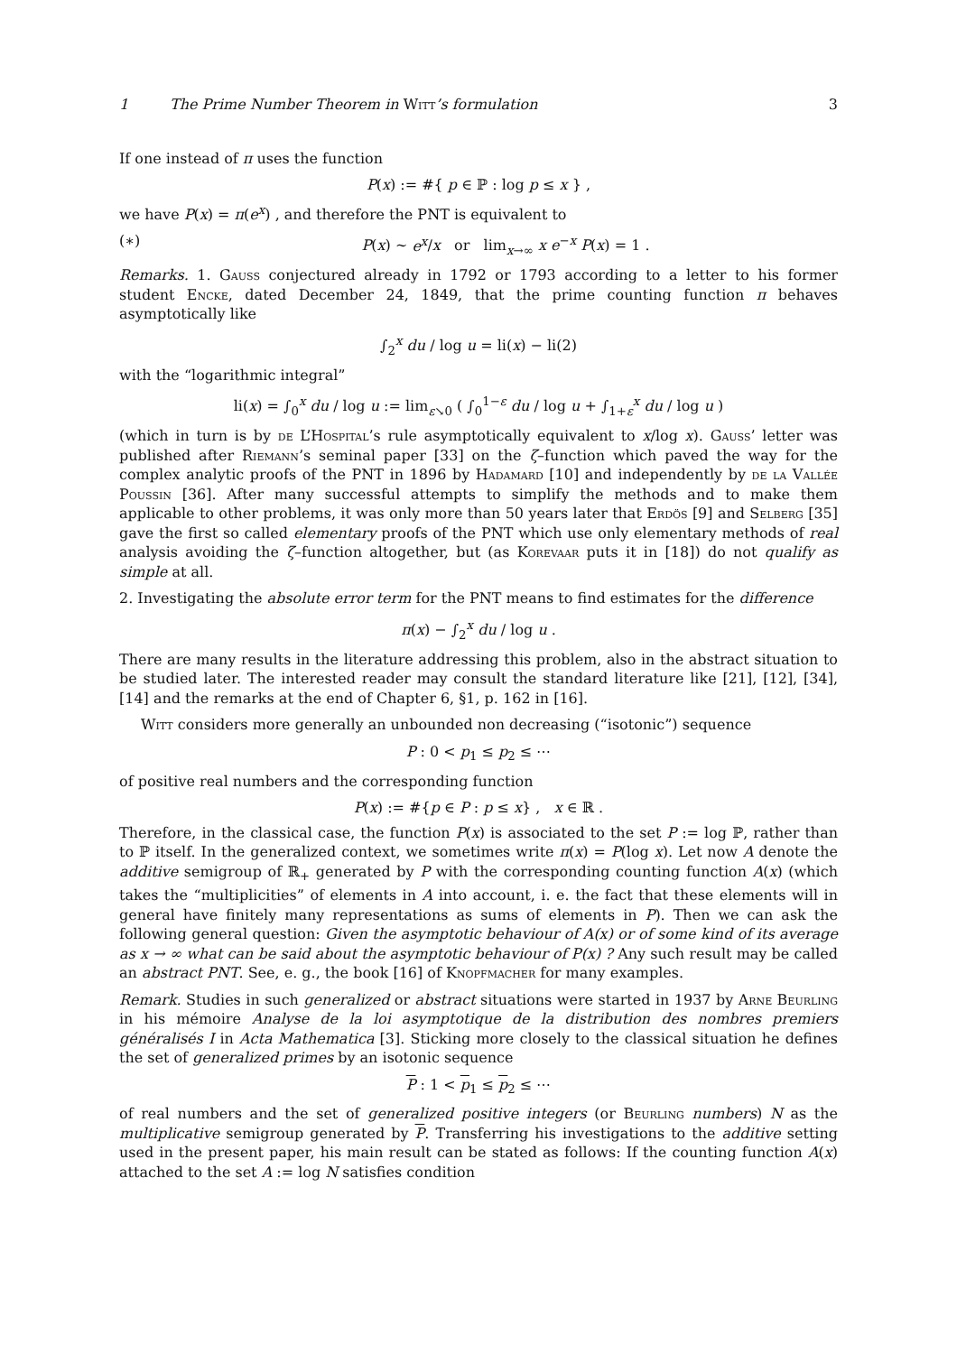1 The Prime Number Theorem in Witt’s formulation 3
If one instead of π uses the function
P(x) := #{ p ∈ ℙ : log p ≤ x } ,
we have P(x) = π(e<sup>x</sup>) , and therefore the PNT is equivalent to
(∗) P(x) ∼ e<sup>x</sup>/x or lim<sub>x→∞</sub> x e<sup>−x</sup> P(x) = 1 .
Remarks. 1. Gauss conjectured already in 1792 or 1793 according to a letter to his former student Encke, dated December 24, 1849, that the prime counting function π behaves asymptotically like
∫<sub>2</sub><sup>x</sup> du / log u = li(x) − li(2)
with the “logarithmic integral”
li(x) = ∫<sub>0</sub><sup>x</sup> du / log u := lim<sub>ε↘0</sub> ( ∫<sub>0</sub><sup>1−ε</sup> du / log u + ∫<sub>1+ε</sub><sup>x</sup> du / log u )
(which in turn is by de L’Hospital’s rule asymptotically equivalent to x/log x). Gauss’ letter was published after Riemann’s seminal paper [33] on the ζ–function which paved the way for the complex analytic proofs of the PNT in 1896 by Hadamard [10] and independently by de la Vallée Poussin [36]. After many successful attempts to simplify the methods and to make them applicable to other problems, it was only more than 50 years later that Erdös [9] and Selberg [35] gave the first so called elementary proofs of the PNT which use only elementary methods of real analysis avoiding the ζ–function altogether, but (as Korevaar puts it in [18]) do not qualify as simple at all.
2. Investigating the absolute error term for the PNT means to find estimates for the difference
π(x) − ∫<sub>2</sub><sup>x</sup> du / log u .
There are many results in the literature addressing this problem, also in the abstract situation to be studied later. The interested reader may consult the standard literature like [21], [12], [34], [14] and the remarks at the end of Chapter 6, §1, p. 162 in [16].
Witt considers more generally an unbounded non decreasing (“isotonic”) sequence
P : 0 < p<sub>1</sub> ≤ p<sub>2</sub> ≤ ⋯
of positive real numbers and the corresponding function
P(x) := #{p ∈ P : p ≤ x} , x ∈ ℝ .
Therefore, in the classical case, the function P(x) is associated to the set P := log ℙ, rather than to ℙ itself. In the generalized context, we sometimes write π(x) = P(log x). Let now A denote the additive semigroup of ℝ<sub>+</sub> generated by P with the corresponding counting function A(x) (which takes the “multiplicities” of elements in A into account, i. e. the fact that these elements will in general have finitely many representations as sums of elements in P). Then we can ask the following general question: Given the asymptotic behaviour of A(x) or of some kind of its average as x → ∞ what can be said about the asymptotic behaviour of P(x) ? Any such result may be called an abstract PNT. See, e. g., the book [16] of Knopfmacher for many examples.
Remark. Studies in such generalized or abstract situations were started in 1937 by Arne Beurling in his mémoire Analyse de la loi asymptotique de la distribution des nombres premiers généralisés I in Acta Mathematica [3]. Sticking more closely to the classical situation he defines the set of generalized primes by an isotonic sequence
P : 1 < p<sub>1</sub> ≤ p<sub>2</sub> ≤ ⋯
of real numbers and the set of generalized positive integers (or Beurling numbers) N as the multiplicative semigroup generated by P. Transferring his investigations to the additive setting used in the present paper, his main result can be stated as follows: If the counting function A(x) attached to the set A := log N satisfies condition